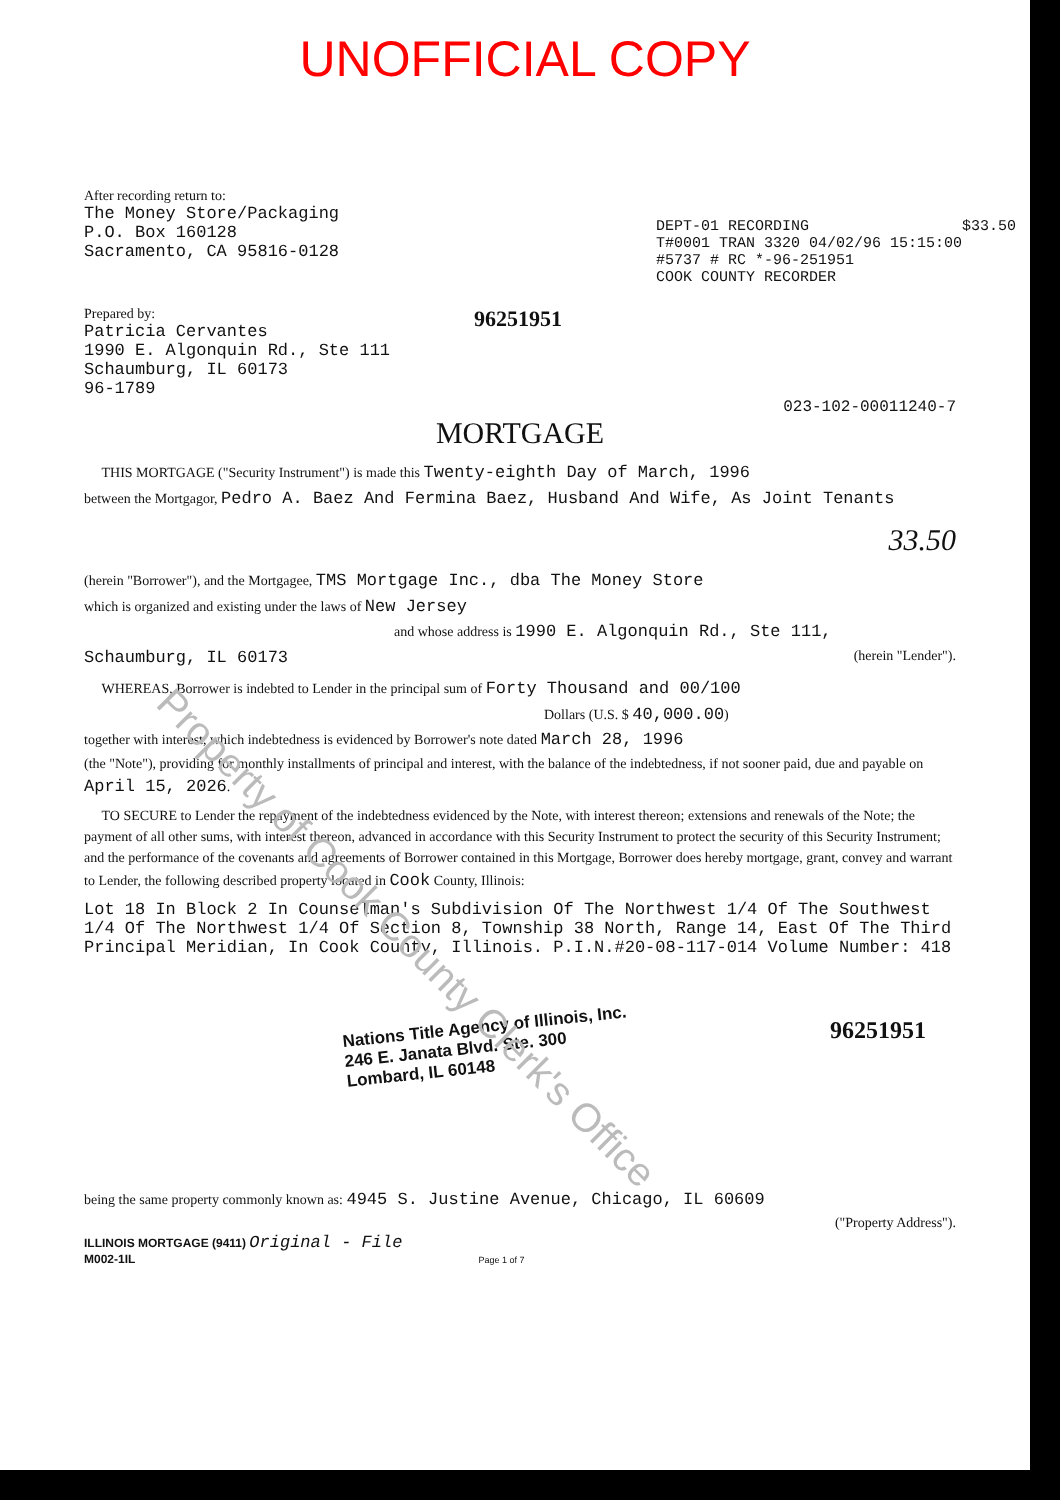UNOFFICIAL COPY
After recording return to:
The Money Store/Packaging
P.O. Box 160128
Sacramento, CA 95816-0128
DEPT-01 RECORDING $33.50
T#0001 TRAN 3320 04/02/96 15:15:00
#5737 # RC *-96-251951
COOK COUNTY RECORDER
Prepared by:
Patricia Cervantes
1990 E. Algonquin Rd., Ste 111
Schaumburg, IL 60173
96-1789
96251951
023-102-00011240-7
MORTGAGE
THIS MORTGAGE ("Security Instrument") is made this Twenty-eighth Day of March, 1996
between the Mortgagor, Pedro A. Baez And Fermina Baez, Husband And Wife, As Joint Tenants
33.50
(herein "Borrower"), and the Mortgagee, TMS Mortgage Inc., dba The Money Store
which is organized and existing under the laws of New Jersey
and whose address is 1990 E. Algonquin Rd., Ste 111,
Schaumburg, IL 60173 (herein "Lender").
WHEREAS, Borrower is indebted to Lender in the principal sum of Forty Thousand and 00/100
Dollars (U.S. $ 40,000.00)
together with interest, which indebtedness is evidenced by Borrower's note dated March 28, 1996
(the "Note"), providing for monthly installments of principal and interest, with the balance of the indebtedness, if not sooner paid, due and payable on April 15, 2026.
TO SECURE to Lender the repayment of the indebtedness evidenced by the Note, with interest thereon; extensions and renewals of the Note; the payment of all other sums, with interest thereon, advanced in accordance with this Security Instrument to protect the security of this Security Instrument; and the performance of the covenants and agreements of Borrower contained in this Mortgage, Borrower does hereby mortgage, grant, convey and warrant to Lender, the following described property located in Cook County, Illinois:
Lot 18 In Block 2 In Counselman's Subdivision Of The Northwest 1/4 Of The Southwest 1/4 Of The Northwest 1/4 Of Section 8, Township 38 North, Range 14, East Of The Third Principal Meridian, In Cook County, Illinois. P.I.N.#20-08-117-014 Volume Number: 418
Nations Title Agency of Illinois, Inc.
246 E. Janata Blvd. Ste. 300
Lombard, IL 60148
96251951
being the same property commonly known as: 4945 S. Justine Avenue, Chicago, IL 60609
("Property Address").
ILLINOIS MORTGAGE (9411) Original - File
M002-1IL Page 1 of 7
Property of Cook County Clerk's Office